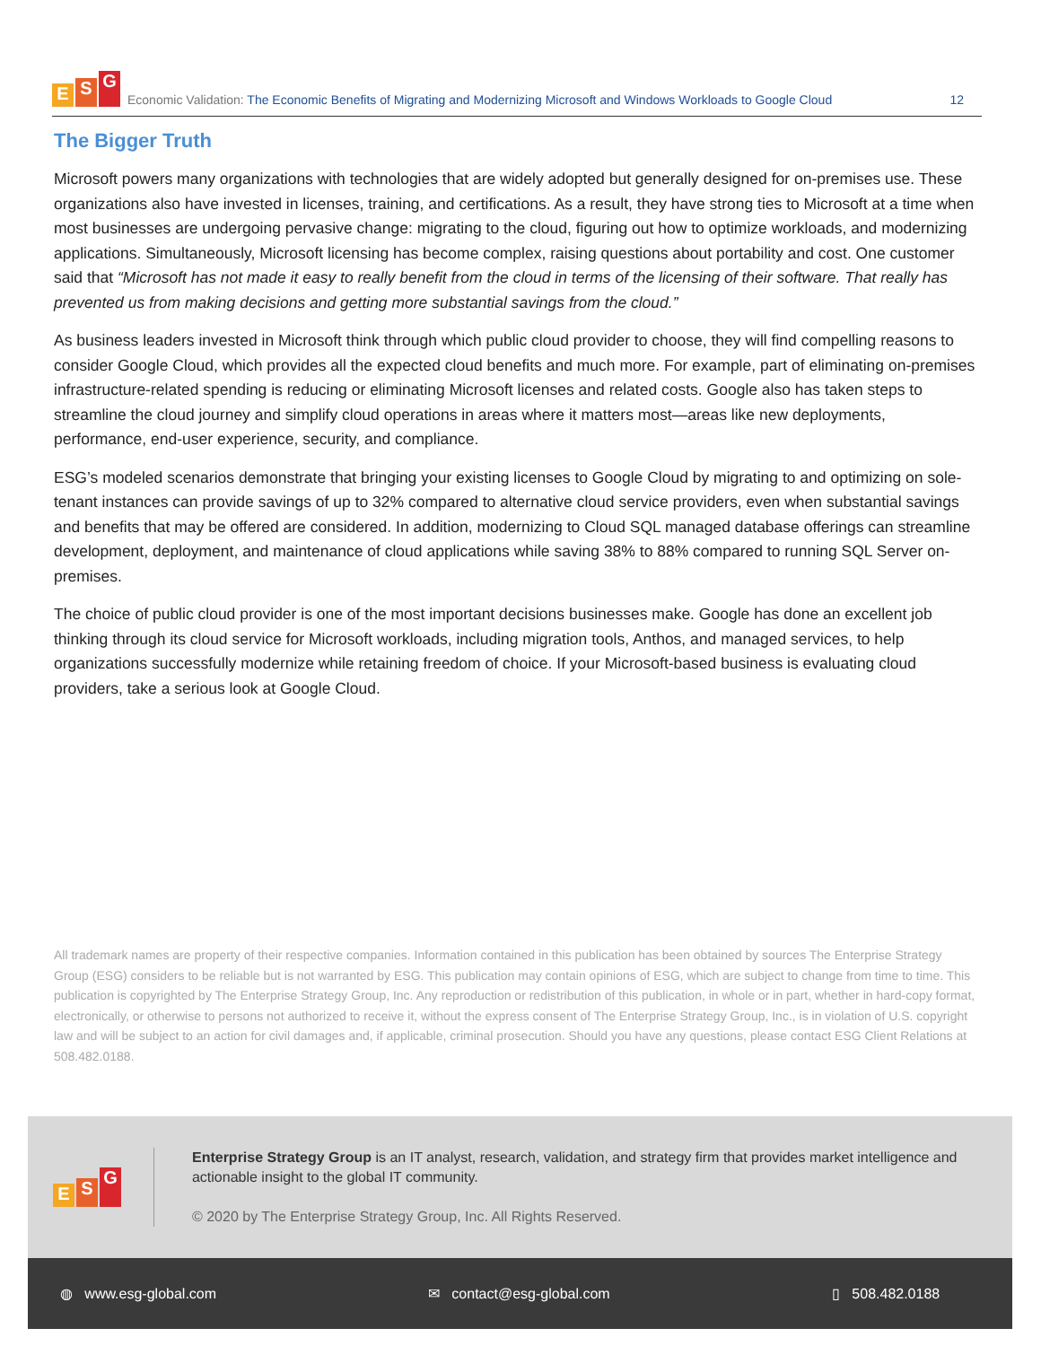E S G
Economic Validation: The Economic Benefits of Migrating and Modernizing Microsoft and Windows Workloads to Google Cloud
12
The Bigger Truth
Microsoft powers many organizations with technologies that are widely adopted but generally designed for on-premises use. These organizations also have invested in licenses, training, and certifications. As a result, they have strong ties to Microsoft at a time when most businesses are undergoing pervasive change: migrating to the cloud, figuring out how to optimize workloads, and modernizing applications. Simultaneously, Microsoft licensing has become complex, raising questions about portability and cost. One customer said that “Microsoft has not made it easy to really benefit from the cloud in terms of the licensing of their software. That really has prevented us from making decisions and getting more substantial savings from the cloud.”
As business leaders invested in Microsoft think through which public cloud provider to choose, they will find compelling reasons to consider Google Cloud, which provides all the expected cloud benefits and much more. For example, part of eliminating on-premises infrastructure-related spending is reducing or eliminating Microsoft licenses and related costs. Google also has taken steps to streamline the cloud journey and simplify cloud operations in areas where it matters most—areas like new deployments, performance, end-user experience, security, and compliance.
ESG’s modeled scenarios demonstrate that bringing your existing licenses to Google Cloud by migrating to and optimizing on sole-tenant instances can provide savings of up to 32% compared to alternative cloud service providers, even when substantial savings and benefits that may be offered are considered. In addition, modernizing to Cloud SQL managed database offerings can streamline development, deployment, and maintenance of cloud applications while saving 38% to 88% compared to running SQL Server on-premises.
The choice of public cloud provider is one of the most important decisions businesses make. Google has done an excellent job thinking through its cloud service for Microsoft workloads, including migration tools, Anthos, and managed services, to help organizations successfully modernize while retaining freedom of choice. If your Microsoft-based business is evaluating cloud providers, take a serious look at Google Cloud.
All trademark names are property of their respective companies. Information contained in this publication has been obtained by sources The Enterprise Strategy Group (ESG) considers to be reliable but is not warranted by ESG. This publication may contain opinions of ESG, which are subject to change from time to time. This publication is copyrighted by The Enterprise Strategy Group, Inc. Any reproduction or redistribution of this publication, in whole or in part, whether in hard-copy format, electronically, or otherwise to persons not authorized to receive it, without the express consent of The Enterprise Strategy Group, Inc., is in violation of U.S. copyright law and will be subject to an action for civil damages and, if applicable, criminal prosecution. Should you have any questions, please contact ESG Client Relations at 508.482.0188.
E S G
Enterprise Strategy Group is an IT analyst, research, validation, and strategy firm that provides market intelligence and actionable insight to the global IT community.
© 2020 by The Enterprise Strategy Group, Inc. All Rights Reserved.
◍ www.esg-global.com ✉ contact@esg-global.com ▯ 508.482.0188